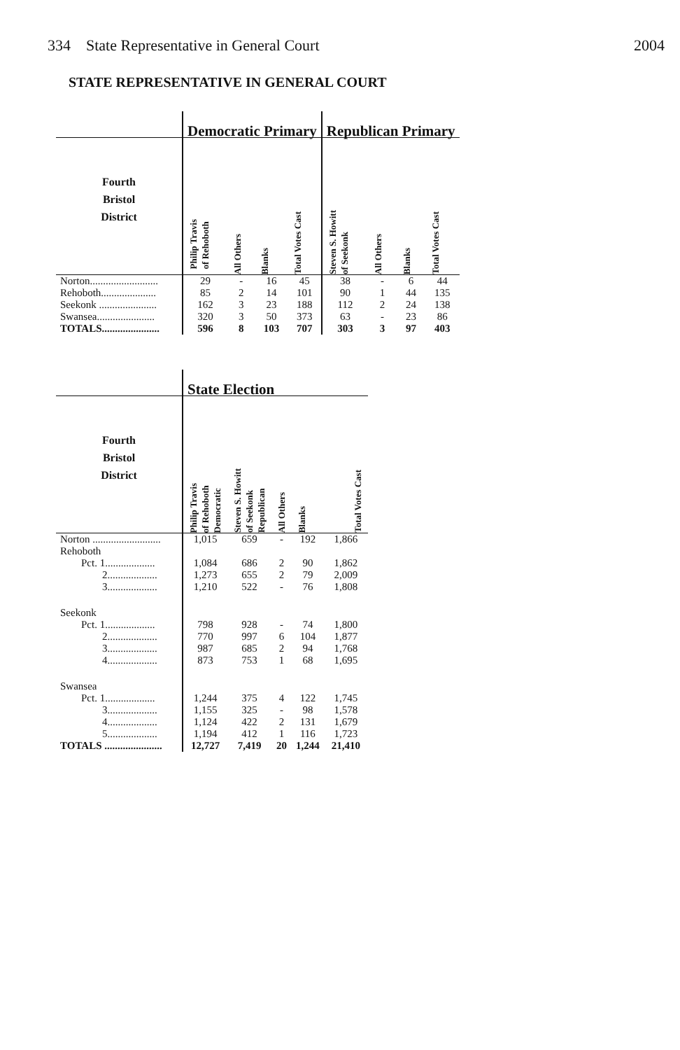334 State Representative in General Court 2004
STATE REPRESENTATIVE IN GENERAL COURT
| | Democratic Primary | | | | Republican Primary | | | |
| --- | --- | --- | --- | --- | --- | --- | --- | --- |
| Fourth Bristol District | Philip Travis of Rehoboth | All Others | Blanks | Total Votes Cast | Steven S. Howitt of Seekonk | All Others | Blanks | Total Votes Cast |
| Norton.......................... | 29 | - | 16 | 45 | 38 | - | 6 | 44 |
| Rehoboth..................... | 85 | 2 | 14 | 101 | 90 | 1 | 44 | 135 |
| Seekonk ...................... | 162 | 3 | 23 | 188 | 112 | 2 | 24 | 138 |
| Swansea...................... | 320 | 3 | 50 | 373 | 63 | - | 23 | 86 |
| TOTALS...................... | 596 | 8 | 103 | 707 | 303 | 3 | 97 | 403 |
| | State Election | | | | |
| --- | --- | --- | --- | --- | --- |
| Fourth Bristol District | Philip Travis of Rehoboth Democratic | Steven S. Howitt of Seekonk Republican | All Others | Blanks | Total Votes Cast |
| Norton .......................... | 1,015 | 659 | - | 192 | 1,866 |
| Rehoboth | | | | | |
| Pct. 1................... | 1,084 | 686 | 2 | 90 | 1,862 |
| 2................... | 1,273 | 655 | 2 | 79 | 2,009 |
| 3................... | 1,210 | 522 | - | 76 | 1,808 |
| Seekonk | | | | | |
| Pct. 1................... | 798 | 928 | - | 74 | 1,800 |
| 2................... | 770 | 997 | 6 | 104 | 1,877 |
| 3................... | 987 | 685 | 2 | 94 | 1,768 |
| 4................... | 873 | 753 | 1 | 68 | 1,695 |
| Swansea | | | | | |
| Pct. 1................... | 1,244 | 375 | 4 | 122 | 1,745 |
| 3................... | 1,155 | 325 | - | 98 | 1,578 |
| 4................... | 1,124 | 422 | 2 | 131 | 1,679 |
| 5................... | 1,194 | 412 | 1 | 116 | 1,723 |
| TOTALS ...................... | 12,727 | 7,419 | 20 | 1,244 | 21,410 |